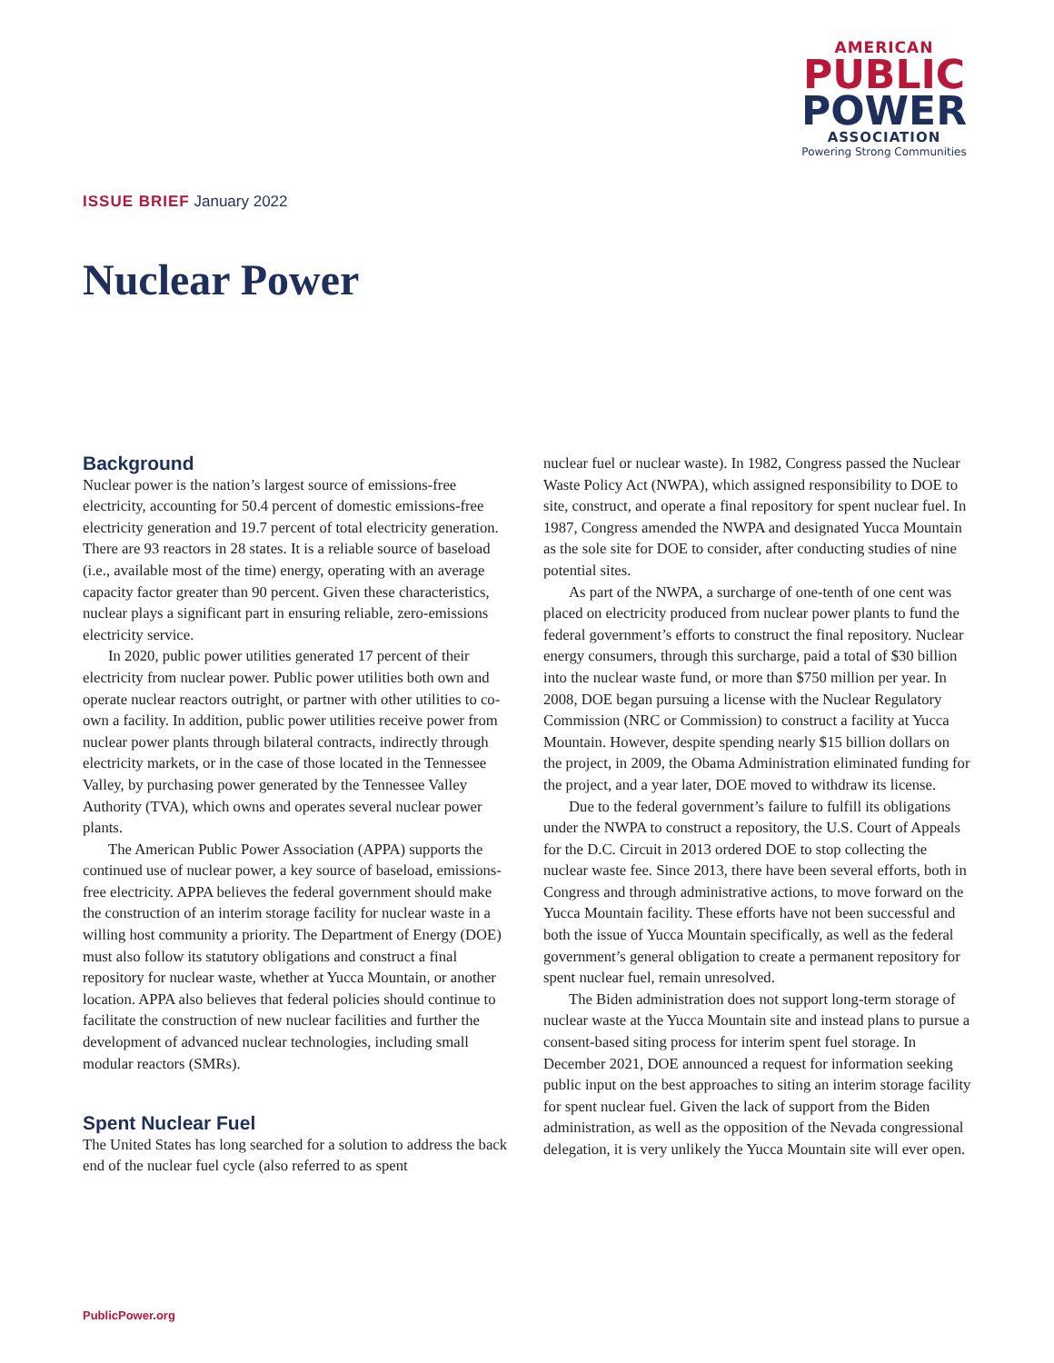AMERICAN
PUBLIC
POWER
ASSOCIATION
Powering Strong Communities
ISSUE BRIEF January 2022
Nuclear Power
Background
Nuclear power is the nation’s largest source of emissions-free electricity, accounting for 50.4 percent of domestic emissions-free electricity generation and 19.7 percent of total electricity generation. There are 93 reactors in 28 states. It is a reliable source of baseload (i.e., available most of the time) energy, operating with an average capacity factor greater than 90 percent. Given these characteristics, nuclear plays a significant part in ensuring reliable, zero-emissions electricity service.
In 2020, public power utilities generated 17 percent of their electricity from nuclear power. Public power utilities both own and operate nuclear reactors outright, or partner with other utilities to co-own a facility. In addition, public power utilities receive power from nuclear power plants through bilateral contracts, indirectly through electricity markets, or in the case of those located in the Tennessee Valley, by purchasing power generated by the Tennessee Valley Authority (TVA), which owns and operates several nuclear power plants.
The American Public Power Association (APPA) supports the continued use of nuclear power, a key source of baseload, emissions-free electricity. APPA believes the federal government should make the construction of an interim storage facility for nuclear waste in a willing host community a priority. The Department of Energy (DOE) must also follow its statutory obligations and construct a final repository for nuclear waste, whether at Yucca Mountain, or another location. APPA also believes that federal policies should continue to facilitate the construction of new nuclear facilities and further the development of advanced nuclear technologies, including small modular reactors (SMRs).
Spent Nuclear Fuel
The United States has long searched for a solution to address the back end of the nuclear fuel cycle (also referred to as spent
nuclear fuel or nuclear waste). In 1982, Congress passed the Nuclear Waste Policy Act (NWPA), which assigned responsibility to DOE to site, construct, and operate a final repository for spent nuclear fuel. In 1987, Congress amended the NWPA and designated Yucca Mountain as the sole site for DOE to consider, after conducting studies of nine potential sites.
As part of the NWPA, a surcharge of one-tenth of one cent was placed on electricity produced from nuclear power plants to fund the federal government’s efforts to construct the final repository. Nuclear energy consumers, through this surcharge, paid a total of $30 billion into the nuclear waste fund, or more than $750 million per year. In 2008, DOE began pursuing a license with the Nuclear Regulatory Commission (NRC or Commission) to construct a facility at Yucca Mountain. However, despite spending nearly $15 billion dollars on the project, in 2009, the Obama Administration eliminated funding for the project, and a year later, DOE moved to withdraw its license.
Due to the federal government’s failure to fulfill its obligations under the NWPA to construct a repository, the U.S. Court of Appeals for the D.C. Circuit in 2013 ordered DOE to stop collecting the nuclear waste fee. Since 2013, there have been several efforts, both in Congress and through administrative actions, to move forward on the Yucca Mountain facility. These efforts have not been successful and both the issue of Yucca Mountain specifically, as well as the federal government’s general obligation to create a permanent repository for spent nuclear fuel, remain unresolved.
The Biden administration does not support long-term storage of nuclear waste at the Yucca Mountain site and instead plans to pursue a consent-based siting process for interim spent fuel storage. In December 2021, DOE announced a request for information seeking public input on the best approaches to siting an interim storage facility for spent nuclear fuel. Given the lack of support from the Biden administration, as well as the opposition of the Nevada congressional delegation, it is very unlikely the Yucca Mountain site will ever open.
PublicPower.org